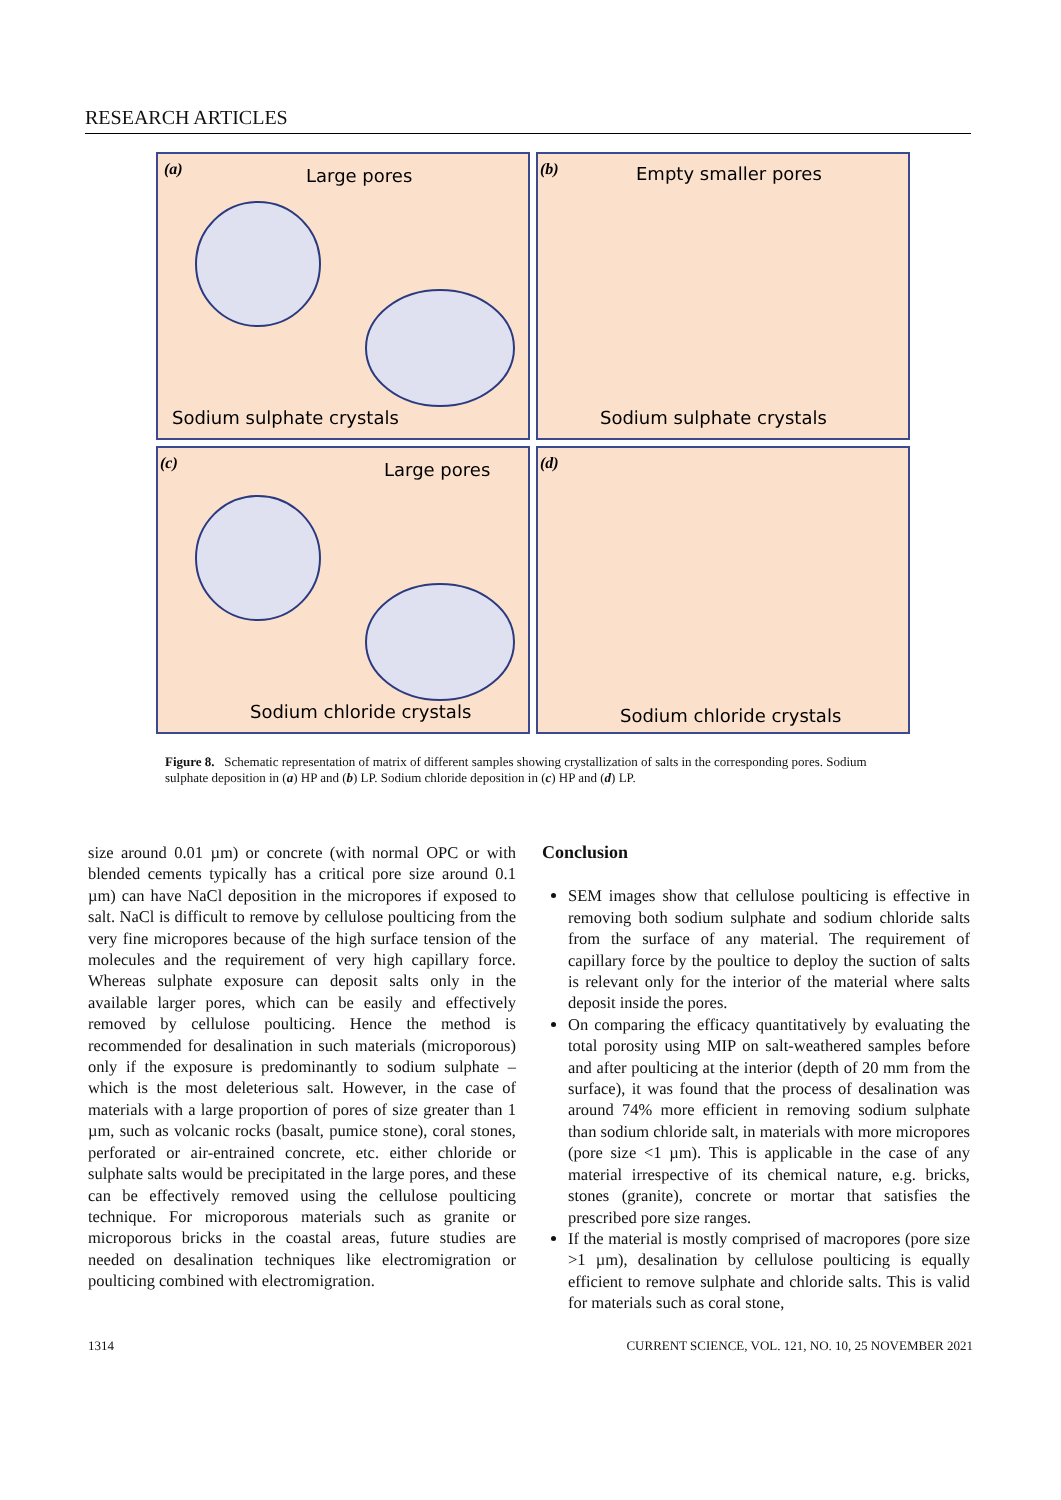RESEARCH ARTICLES
(a)
Large pores
Sodium sulphate crystals
(b)
Empty smaller pores
Sodium sulphate crystals
(c)
Large pores
Sodium chloride crystals
(d)
Sodium chloride crystals
Figure 8. Schematic representation of matrix of different samples showing crystallization of salts in the corresponding pores. Sodium sulphate deposition in (a) HP and (b) LP. Sodium chloride deposition in (c) HP and (d) LP.
size around 0.01 µm) or concrete (with normal OPC or with blended cements typically has a critical pore size around 0.1 µm) can have NaCl deposition in the micropores if exposed to salt. NaCl is difficult to remove by cellulose poulticing from the very fine micropores because of the high surface tension of the molecules and the requirement of very high capillary force. Whereas sulphate exposure can deposit salts only in the available larger pores, which can be easily and effectively removed by cellulose poulticing. Hence the method is recommended for desalination in such materials (microporous) only if the exposure is predominantly to sodium sulphate – which is the most deleterious salt. However, in the case of materials with a large proportion of pores of size greater than 1 µm, such as volcanic rocks (basalt, pumice stone), coral stones, perforated or air-entrained concrete, etc. either chloride or sulphate salts would be precipitated in the large pores, and these can be effectively removed using the cellulose poulticing technique. For microporous materials such as granite or microporous bricks in the coastal areas, future studies are needed on desalination techniques like electromigration or poulticing combined with electromigration.
Conclusion
SEM images show that cellulose poulticing is effective in removing both sodium sulphate and sodium chloride salts from the surface of any material. The requirement of capillary force by the poultice to deploy the suction of salts is relevant only for the interior of the material where salts deposit inside the pores.
On comparing the efficacy quantitatively by evaluating the total porosity using MIP on salt-weathered samples before and after poulticing at the interior (depth of 20 mm from the surface), it was found that the process of desalination was around 74% more efficient in removing sodium sulphate than sodium chloride salt, in materials with more micropores (pore size <1 µm). This is applicable in the case of any material irrespective of its chemical nature, e.g. bricks, stones (granite), concrete or mortar that satisfies the prescribed pore size ranges.
If the material is mostly comprised of macropores (pore size >1 µm), desalination by cellulose poulticing is equally efficient to remove sulphate and chloride salts. This is valid for materials such as coral stone,
1314 CURRENT SCIENCE, VOL. 121, NO. 10, 25 NOVEMBER 2021